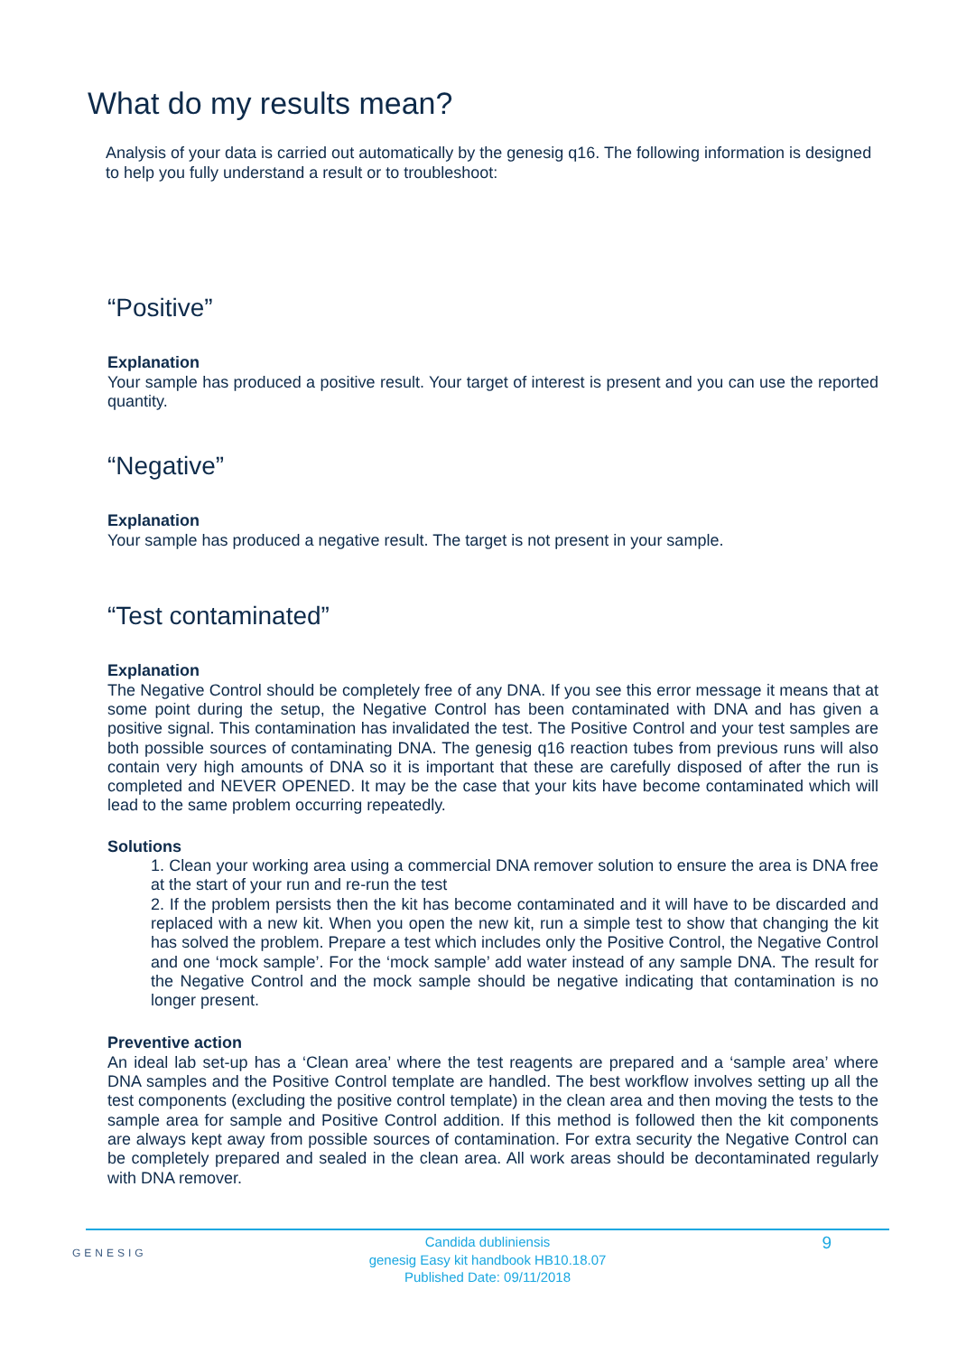What do my results mean?
Analysis of your data is carried out automatically by the genesig q16. The following information is designed to help you fully understand a result or to troubleshoot:
“Positive”
Explanation
Your sample has produced a positive result. Your target of interest is present and you can use the reported quantity.
“Negative”
Explanation
Your sample has produced a negative result. The target is not present in your sample.
“Test contaminated”
Explanation
The Negative Control should be completely free of any DNA. If you see this error message it means that at some point during the setup, the Negative Control has been contaminated with DNA and has given a positive signal. This contamination has invalidated the test. The Positive Control and your test samples are both possible sources of contaminating DNA. The genesig q16 reaction tubes from previous runs will also contain very high amounts of DNA so it is important that these are carefully disposed of after the run is completed and NEVER OPENED. It may be the case that your kits have become contaminated which will lead to the same problem occurring repeatedly.
Solutions
1. Clean your working area using a commercial DNA remover solution to ensure the area is DNA free at the start of your run and re-run the test
2. If the problem persists then the kit has become contaminated and it will have to be discarded and replaced with a new kit. When you open the new kit, run a simple test to show that changing the kit has solved the problem. Prepare a test which includes only the Positive Control, the Negative Control and one ‘mock sample’. For the ‘mock sample’ add water instead of any sample DNA. The result for the Negative Control and the mock sample should be negative indicating that contamination is no longer present.
Preventive action
An ideal lab set-up has a ‘Clean area’ where the test reagents are prepared and a ‘sample area’ where DNA samples and the Positive Control template are handled. The best workflow involves setting up all the test components (excluding the positive control template) in the clean area and then moving the tests to the sample area for sample and Positive Control addition. If this method is followed then the kit components are always kept away from possible sources of contamination. For extra security the Negative Control can be completely prepared and sealed in the clean area. All work areas should be decontaminated regularly with DNA remover.
GENESIG 9 Candida dubliniensis
genesig Easy kit handbook HB10.18.07
Published Date: 09/11/2018